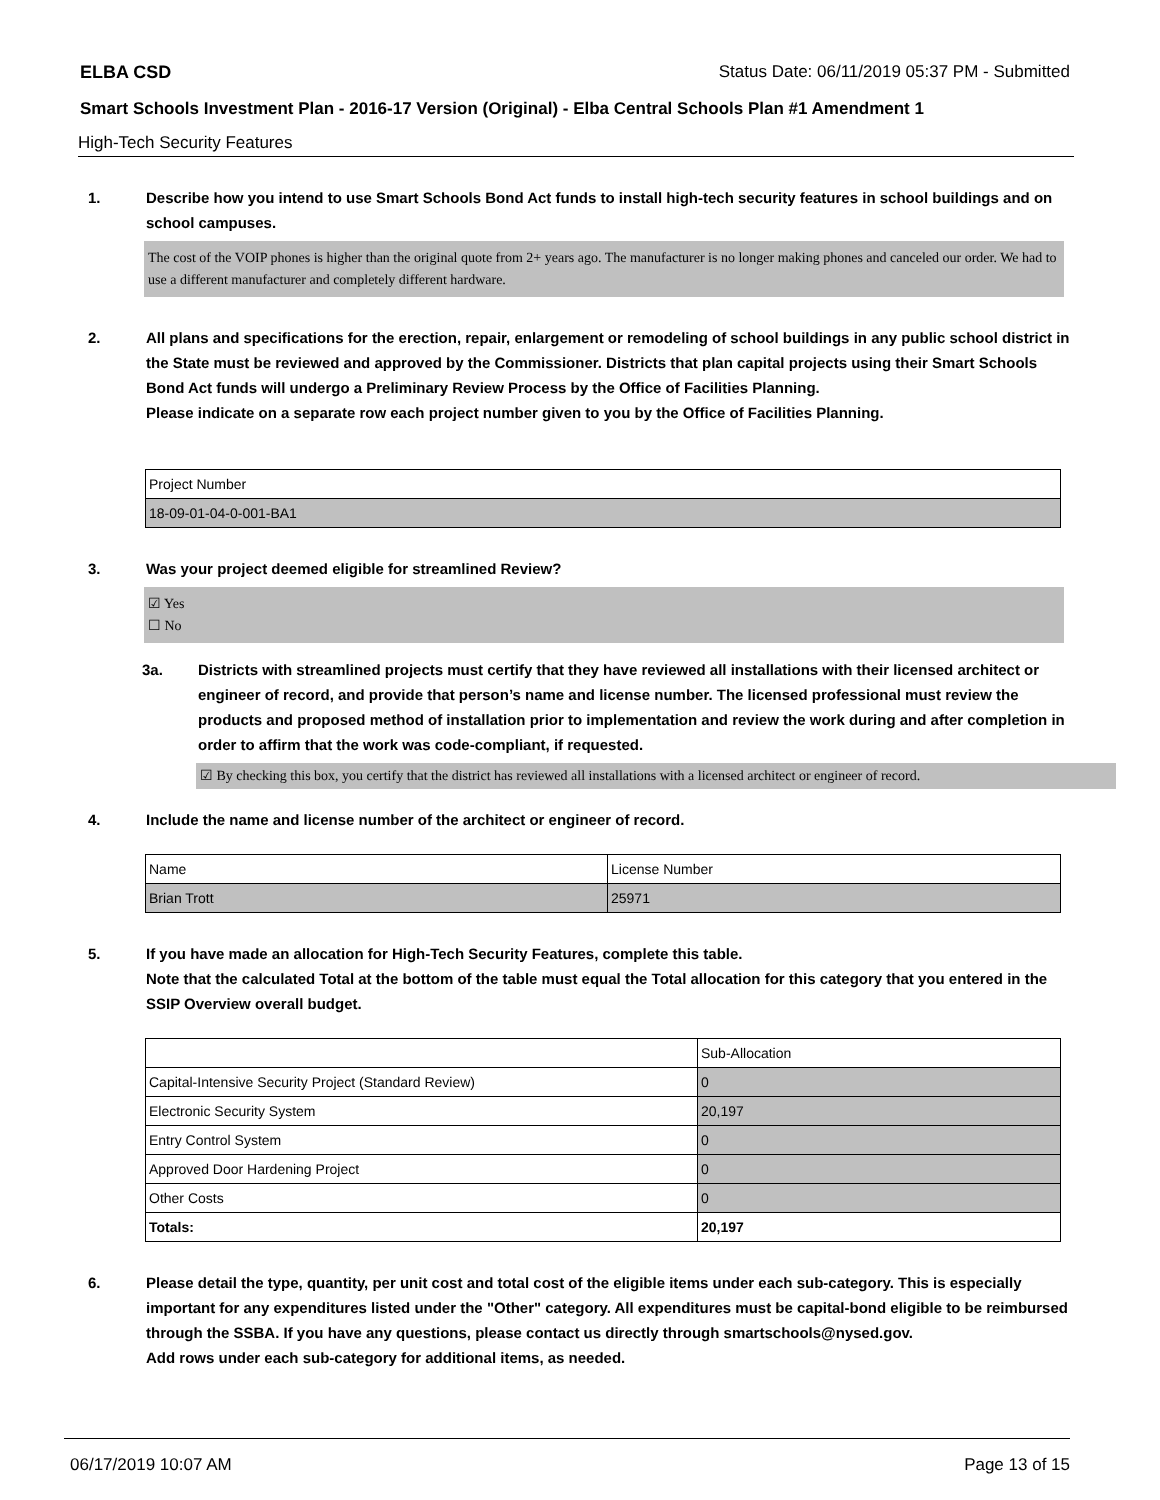ELBA CSD Status Date: 06/11/2019 05:37 PM - Submitted
Smart Schools Investment Plan - 2016-17 Version (Original) - Elba Central Schools Plan #1 Amendment 1
High-Tech Security Features
1. Describe how you intend to use Smart Schools Bond Act funds to install high-tech security features in school buildings and on school campuses.
The cost of the VOIP phones is higher than the original quote from 2+ years ago. The manufacturer is no longer making phones and canceled our order. We had to use a different manufacturer and completely different hardware.
2. All plans and specifications for the erection, repair, enlargement or remodeling of school buildings in any public school district in the State must be reviewed and approved by the Commissioner. Districts that plan capital projects using their Smart Schools Bond Act funds will undergo a Preliminary Review Process by the Office of Facilities Planning.
Please indicate on a separate row each project number given to you by the Office of Facilities Planning.
| Project Number |
| --- |
| 18-09-01-04-0-001-BA1 |
3. Was your project deemed eligible for streamlined Review?
☑ Yes
☐ No
3a. Districts with streamlined projects must certify that they have reviewed all installations with their licensed architect or engineer of record, and provide that person’s name and license number. The licensed professional must review the products and proposed method of installation prior to implementation and review the work during and after completion in order to affirm that the work was code-compliant, if requested.
☑ By checking this box, you certify that the district has reviewed all installations with a licensed architect or engineer of record.
4. Include the name and license number of the architect or engineer of record.
| Name | License Number |
| --- | --- |
| Brian Trott | 25971 |
5. If you have made an allocation for High-Tech Security Features, complete this table.
Note that the calculated Total at the bottom of the table must equal the Total allocation for this category that you entered in the SSIP Overview overall budget.
| | Sub-Allocation |
| --- | --- |
| Capital-Intensive Security Project (Standard Review) | 0 |
| Electronic Security System | 20,197 |
| Entry Control System | 0 |
| Approved Door Hardening Project | 0 |
| Other Costs | 0 |
| Totals: | 20,197 |
6. Please detail the type, quantity, per unit cost and total cost of the eligible items under each sub-category. This is especially important for any expenditures listed under the "Other" category. All expenditures must be capital-bond eligible to be reimbursed through the SSBA. If you have any questions, please contact us directly through smartschools@nysed.gov.
Add rows under each sub-category for additional items, as needed.
06/17/2019 10:07 AM Page 13 of 15